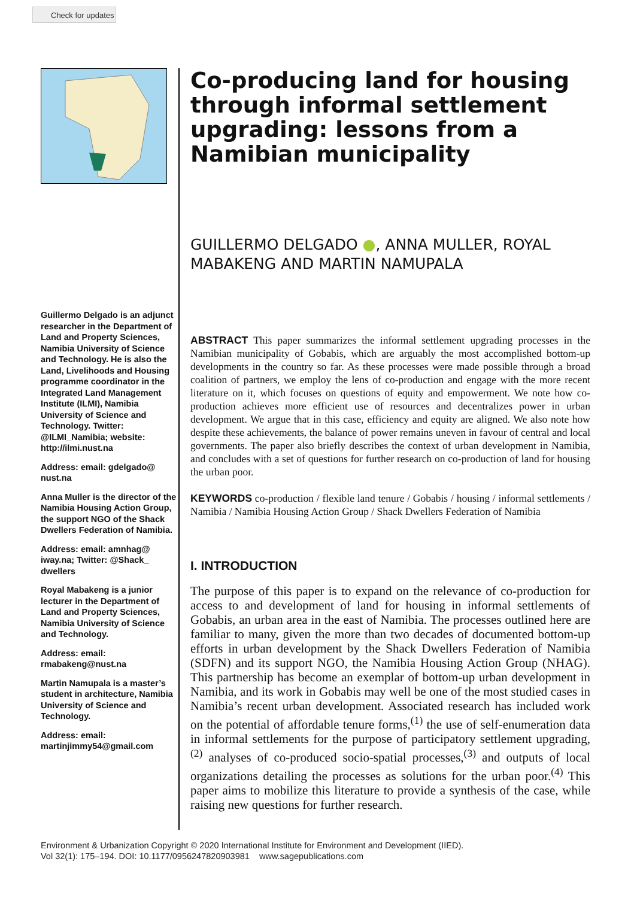Check for updates
Guillermo Delgado is an adjunct researcher in the Department of Land and Property Sciences, Namibia University of Science and Technology. He is also the Land, Livelihoods and Housing programme coordinator in the Integrated Land Management Institute (ILMI), Namibia University of Science and Technology. Twitter: @ILMI_Namibia; website: http://ilmi.nust.na
Address: email: gdelgado@ nust.na
Anna Muller is the director of the Namibia Housing Action Group, the support NGO of the Shack Dwellers Federation of Namibia.
Address: email: amnhag@ iway.na; Twitter: @Shack_ dwellers
Royal Mabakeng is a junior lecturer in the Department of Land and Property Sciences, Namibia University of Science and Technology.
Address: email: rmabakeng@nust.na
Martin Namupala is a master’s student in architecture, Namibia University of Science and Technology.
Address: email: martinjimmy54@gmail.com
Co-producing land for housing through informal settlement upgrading: lessons from a Namibian municipality
GUILLERMO DELGADO ●, ANNA MULLER, ROYAL MABAKENG AND MARTIN NAMUPALA
ABSTRACT This paper summarizes the informal settlement upgrading processes in the Namibian municipality of Gobabis, which are arguably the most accomplished bottom-up developments in the country so far. As these processes were made possible through a broad coalition of partners, we employ the lens of co-production and engage with the more recent literature on it, which focuses on questions of equity and empowerment. We note how co-production achieves more efficient use of resources and decentralizes power in urban development. We argue that in this case, efficiency and equity are aligned. We also note how despite these achievements, the balance of power remains uneven in favour of central and local governments. The paper also briefly describes the context of urban development in Namibia, and concludes with a set of questions for further research on co-production of land for housing the urban poor.
KEYWORDS co-production / flexible land tenure / Gobabis / housing / informal settlements / Namibia / Namibia Housing Action Group / Shack Dwellers Federation of Namibia
I. INTRODUCTION
The purpose of this paper is to expand on the relevance of co-production for access to and development of land for housing in informal settlements of Gobabis, an urban area in the east of Namibia. The processes outlined here are familiar to many, given the more than two decades of documented bottom-up efforts in urban development by the Shack Dwellers Federation of Namibia (SDFN) and its support NGO, the Namibia Housing Action Group (NHAG). This partnership has become an exemplar of bottom-up urban development in Namibia, and its work in Gobabis may well be one of the most studied cases in Namibia’s recent urban development. Associated research has included work on the potential of affordable tenure forms,<sup>(1)</sup> the use of self-enumeration data in informal settlements for the purpose of participatory settlement upgrading,<sup>(2)</sup> analyses of co-produced socio-spatial processes,<sup>(3)</sup> and outputs of local organizations detailing the processes as solutions for the urban poor.<sup>(4)</sup> This paper aims to mobilize this literature to provide a synthesis of the case, while raising new questions for further research.
Environment & Urbanization Copyright © 2020 International Institute for Environment and Development (IIED).
Vol 32(1): 175–194. DOI: 10.1177/0956247820903981 www.sagepublications.com